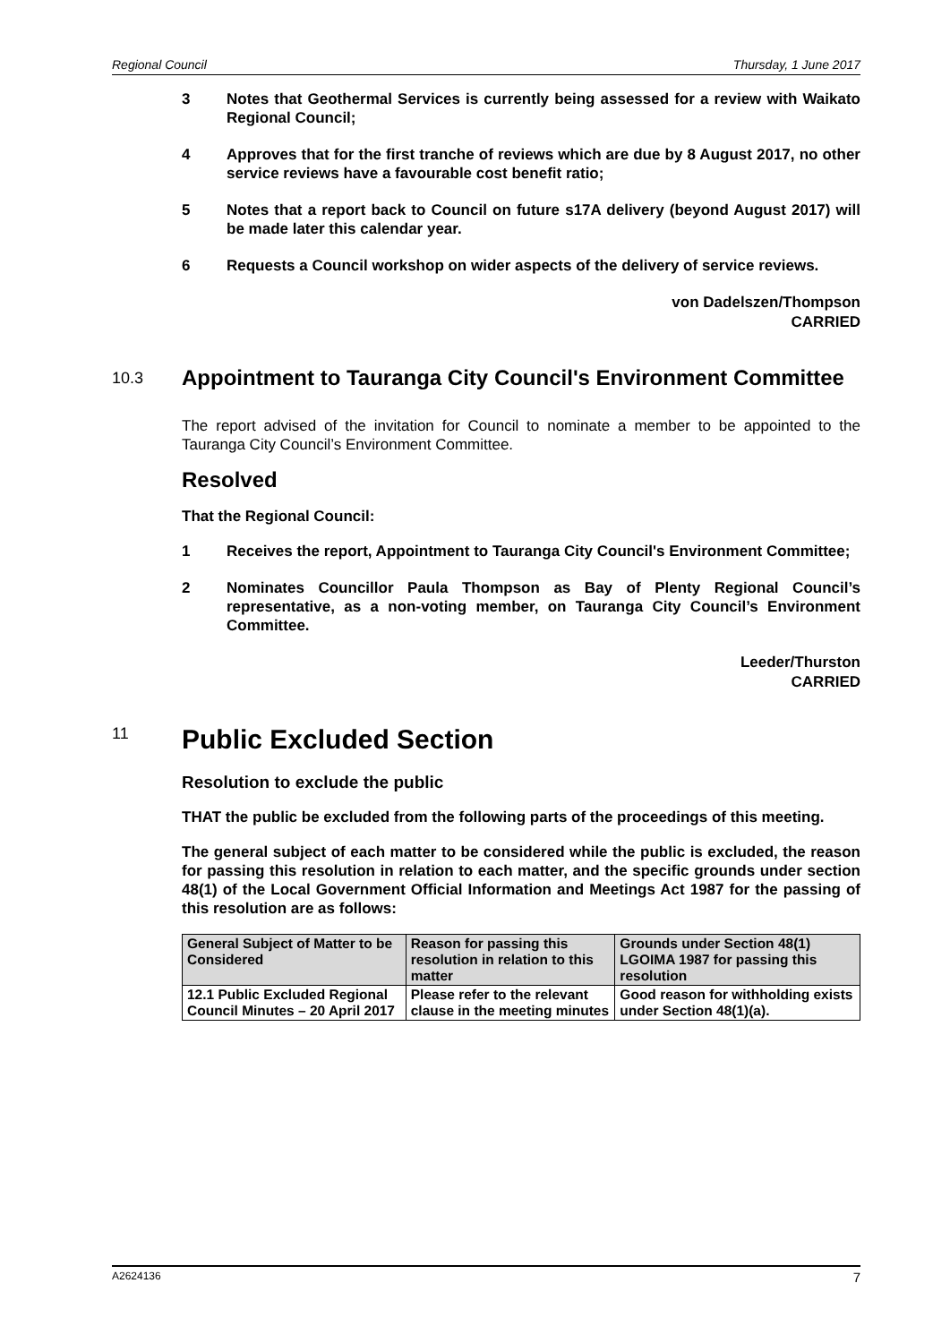Regional Council Thursday, 1 June 2017
3 Notes that Geothermal Services is currently being assessed for a review with Waikato Regional Council;
4 Approves that for the first tranche of reviews which are due by 8 August 2017, no other service reviews have a favourable cost benefit ratio;
5 Notes that a report back to Council on future s17A delivery (beyond August 2017) will be made later this calendar year.
6 Requests a Council workshop on wider aspects of the delivery of service reviews.
von Dadelszen/Thompson
CARRIED
10.3 Appointment to Tauranga City Council's Environment Committee
The report advised of the invitation for Council to nominate a member to be appointed to the Tauranga City Council’s Environment Committee.
Resolved
That the Regional Council:
1 Receives the report, Appointment to Tauranga City Council's Environment Committee;
2 Nominates Councillor Paula Thompson as Bay of Plenty Regional Council’s representative, as a non-voting member, on Tauranga City Council’s Environment Committee.
Leeder/Thurston
CARRIED
11 Public Excluded Section
Resolution to exclude the public
THAT the public be excluded from the following parts of the proceedings of this meeting.
The general subject of each matter to be considered while the public is excluded, the reason for passing this resolution in relation to each matter, and the specific grounds under section 48(1) of the Local Government Official Information and Meetings Act 1987 for the passing of this resolution are as follows:
| General Subject of Matter to be Considered | Reason for passing this resolution in relation to this matter | Grounds under Section 48(1) LGOIMA 1987 for passing this resolution |
| --- | --- | --- |
| 12.1 Public Excluded Regional Council Minutes – 20 April 2017 | Please refer to the relevant clause in the meeting minutes | Good reason for withholding exists under Section 48(1)(a). |
A2624136 7